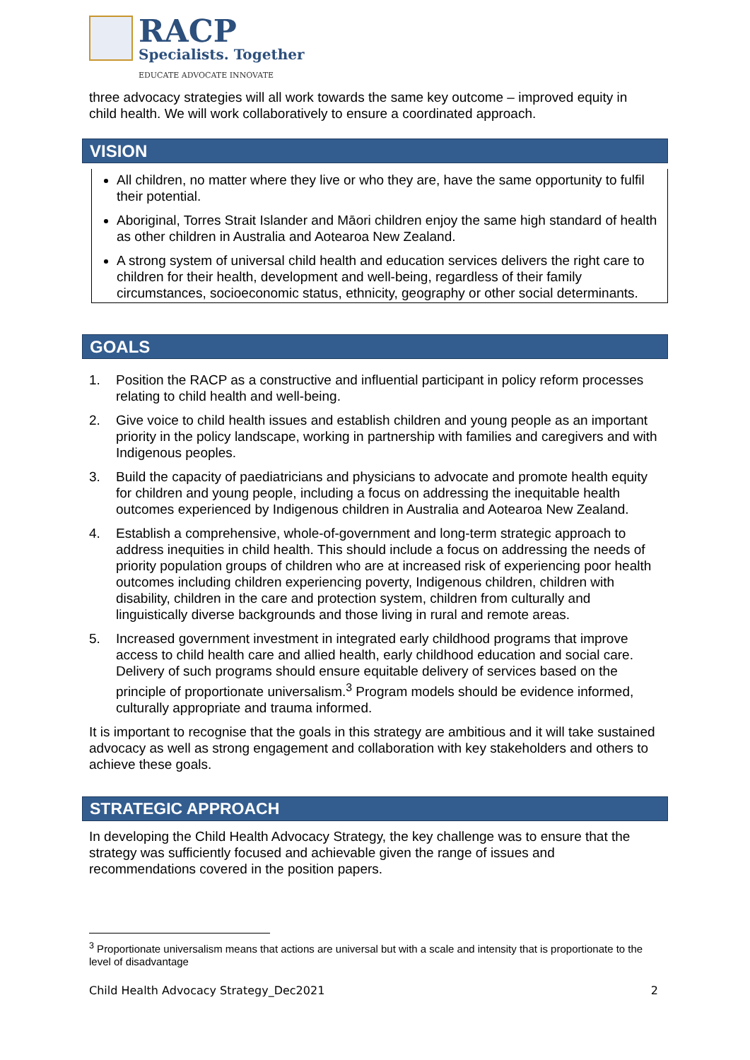RACP
Specialists. Together
EDUCATE ADVOCATE INNOVATE
three advocacy strategies will all work towards the same key outcome – improved equity in child health. We will work collaboratively to ensure a coordinated approach.
VISION
All children, no matter where they live or who they are, have the same opportunity to fulfil their potential.
Aboriginal, Torres Strait Islander and Māori children enjoy the same high standard of health as other children in Australia and Aotearoa New Zealand.
A strong system of universal child health and education services delivers the right care to children for their health, development and well-being, regardless of their family circumstances, socioeconomic status, ethnicity, geography or other social determinants.
GOALS
1. Position the RACP as a constructive and influential participant in policy reform processes relating to child health and well-being.
2. Give voice to child health issues and establish children and young people as an important priority in the policy landscape, working in partnership with families and caregivers and with Indigenous peoples.
3. Build the capacity of paediatricians and physicians to advocate and promote health equity for children and young people, including a focus on addressing the inequitable health outcomes experienced by Indigenous children in Australia and Aotearoa New Zealand.
4. Establish a comprehensive, whole-of-government and long-term strategic approach to address inequities in child health. This should include a focus on addressing the needs of priority population groups of children who are at increased risk of experiencing poor health outcomes including children experiencing poverty, Indigenous children, children with disability, children in the care and protection system, children from culturally and linguistically diverse backgrounds and those living in rural and remote areas.
5. Increased government investment in integrated early childhood programs that improve access to child health care and allied health, early childhood education and social care. Delivery of such programs should ensure equitable delivery of services based on the principle of proportionate universalism.<sup>3</sup> Program models should be evidence informed, culturally appropriate and trauma informed.
It is important to recognise that the goals in this strategy are ambitious and it will take sustained advocacy as well as strong engagement and collaboration with key stakeholders and others to achieve these goals.
STRATEGIC APPROACH
In developing the Child Health Advocacy Strategy, the key challenge was to ensure that the strategy was sufficiently focused and achievable given the range of issues and recommendations covered in the position papers.
<sup>3</sup> Proportionate universalism means that actions are universal but with a scale and intensity that is proportionate to the level of disadvantage
Child Health Advocacy Strategy_Dec2021 2